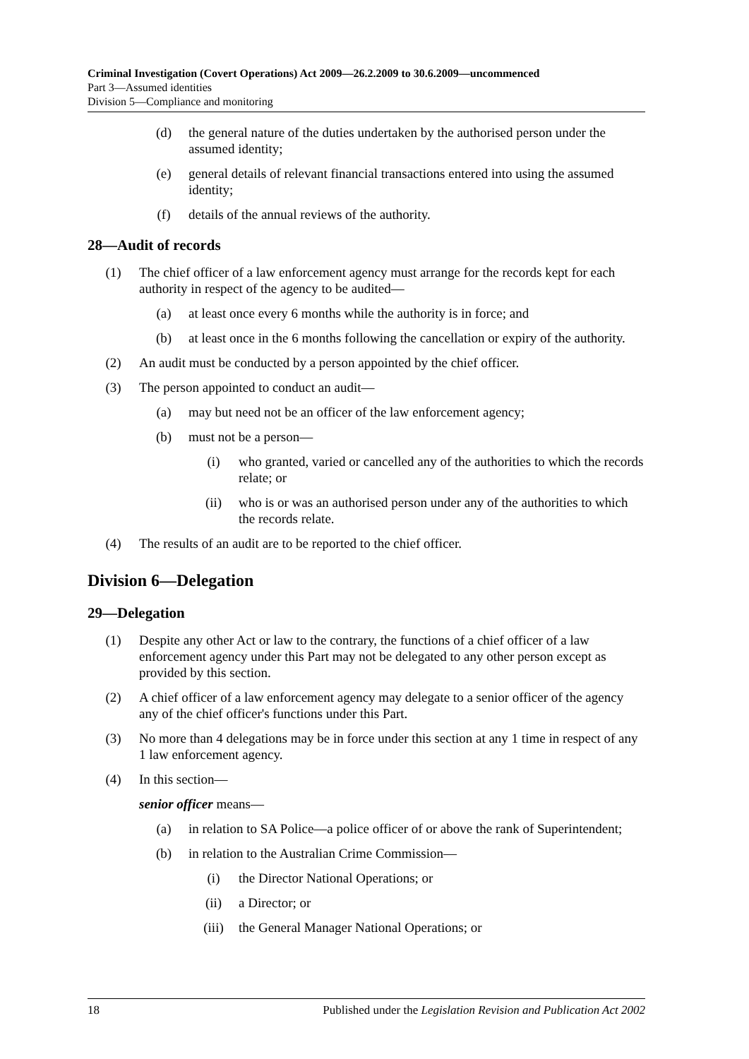Criminal Investigation (Covert Operations) Act 2009—26.2.2009 to 30.6.2009—uncommenced
Part 3—Assumed identities
Division 5—Compliance and monitoring
(d) the general nature of the duties undertaken by the authorised person under the assumed identity;
(e) general details of relevant financial transactions entered into using the assumed identity;
(f) details of the annual reviews of the authority.
28—Audit of records
(1) The chief officer of a law enforcement agency must arrange for the records kept for each authority in respect of the agency to be audited—
(a) at least once every 6 months while the authority is in force; and
(b) at least once in the 6 months following the cancellation or expiry of the authority.
(2) An audit must be conducted by a person appointed by the chief officer.
(3) The person appointed to conduct an audit—
(a) may but need not be an officer of the law enforcement agency;
(b) must not be a person—
(i) who granted, varied or cancelled any of the authorities to which the records relate; or
(ii) who is or was an authorised person under any of the authorities to which the records relate.
(4) The results of an audit are to be reported to the chief officer.
Division 6—Delegation
29—Delegation
(1) Despite any other Act or law to the contrary, the functions of a chief officer of a law enforcement agency under this Part may not be delegated to any other person except as provided by this section.
(2) A chief officer of a law enforcement agency may delegate to a senior officer of the agency any of the chief officer's functions under this Part.
(3) No more than 4 delegations may be in force under this section at any 1 time in respect of any 1 law enforcement agency.
(4) In this section—
senior officer means—
(a) in relation to SA Police—a police officer of or above the rank of Superintendent;
(b) in relation to the Australian Crime Commission—
(i) the Director National Operations; or
(ii) a Director; or
(iii) the General Manager National Operations; or
18 Published under the Legislation Revision and Publication Act 2002